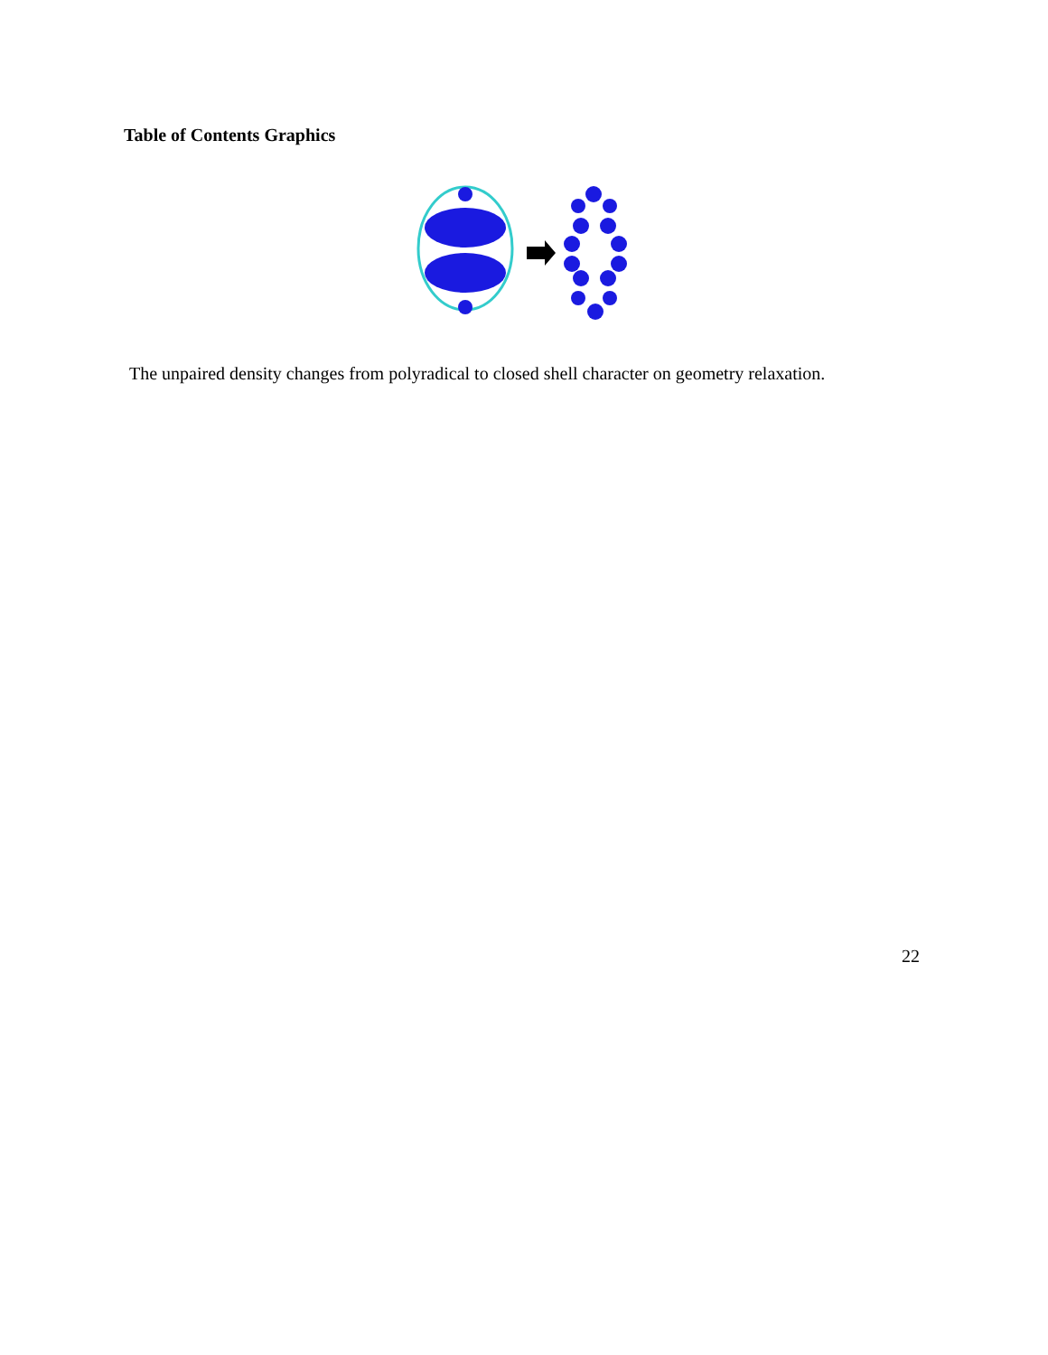Table of Contents Graphics
The unpaired density changes from polyradical to closed shell character on geometry relaxation.
22